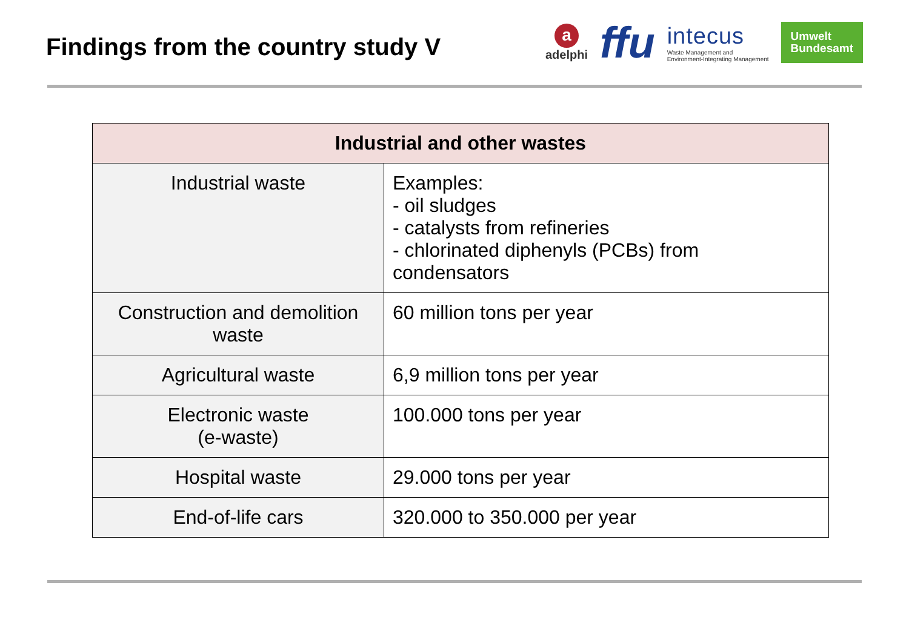Findings from the country study V
a
adelphi
ffu
intecus
Waste Management and
Environment-Integrating Management
Umwelt
Bundesamt
| Industrial and other wastes | |
| --- | --- |
| Industrial waste | Examples: - oil sludges - catalysts from refineries - chlorinated diphenyls (PCBs) from condensators |
| Construction and demolition waste | 60 million tons per year |
| Agricultural waste | 6,9 million tons per year |
| Electronic waste (e-waste) | 100.000 tons per year |
| Hospital waste | 29.000 tons per year |
| End-of-life cars | 320.000 to 350.000 per year |